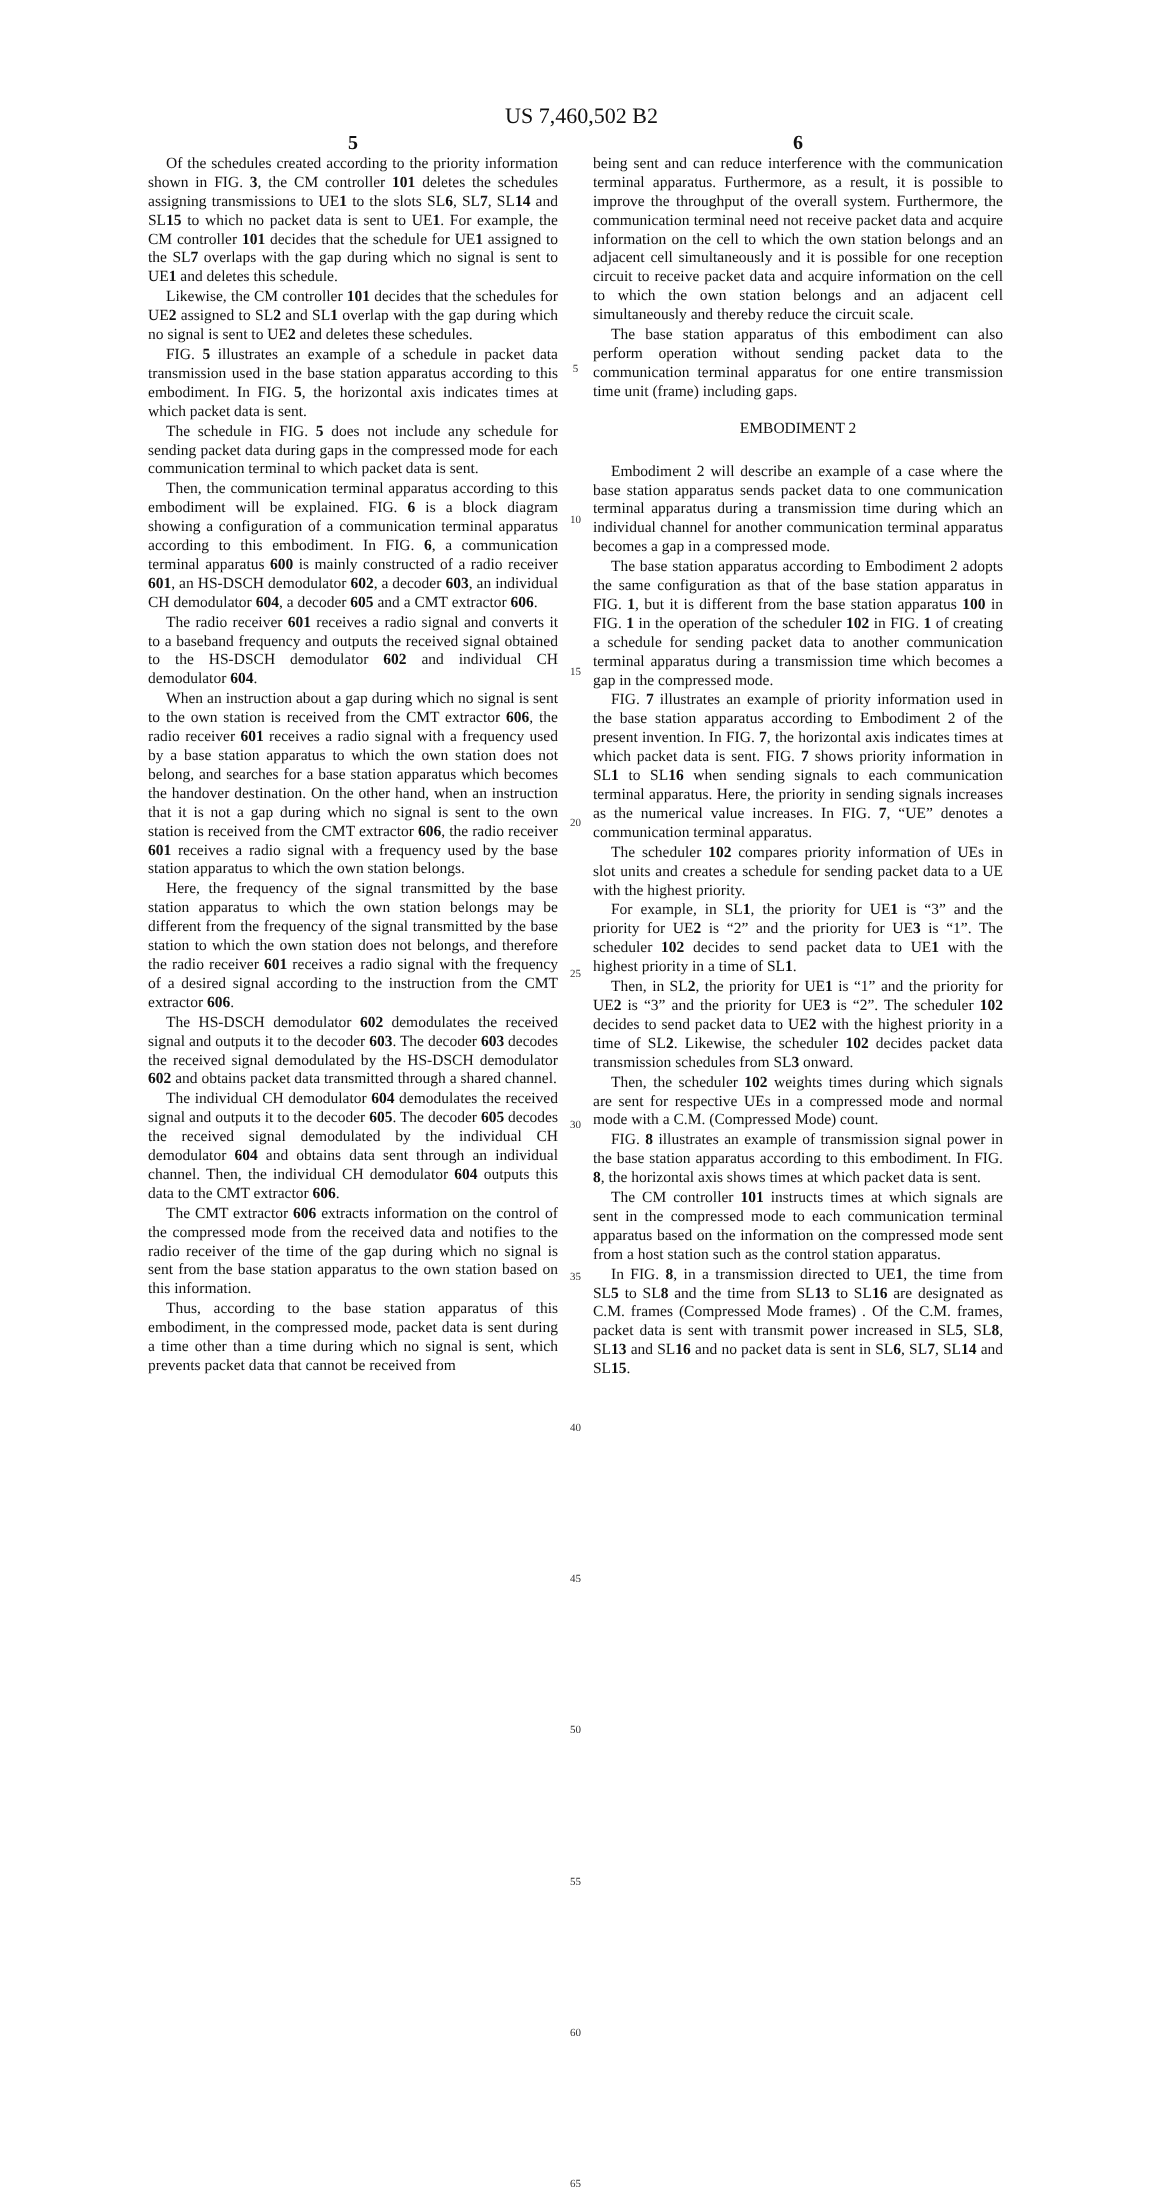US 7,460,502 B2
5
Of the schedules created according to the priority information shown in FIG. 3, the CM controller 101 deletes the schedules assigning transmissions to UE1 to the slots SL6, SL7, SL14 and SL15 to which no packet data is sent to UE1. For example, the CM controller 101 decides that the schedule for UE1 assigned to the SL7 overlaps with the gap during which no signal is sent to UE1 and deletes this schedule.
Likewise, the CM controller 101 decides that the schedules for UE2 assigned to SL2 and SL1 overlap with the gap during which no signal is sent to UE2 and deletes these schedules.
FIG. 5 illustrates an example of a schedule in packet data transmission used in the base station apparatus according to this embodiment. In FIG. 5, the horizontal axis indicates times at which packet data is sent.
The schedule in FIG. 5 does not include any schedule for sending packet data during gaps in the compressed mode for each communication terminal to which packet data is sent.
Then, the communication terminal apparatus according to this embodiment will be explained. FIG. 6 is a block diagram showing a configuration of a communication terminal apparatus according to this embodiment. In FIG. 6, a communication terminal apparatus 600 is mainly constructed of a radio receiver 601, an HS-DSCH demodulator 602, a decoder 603, an individual CH demodulator 604, a decoder 605 and a CMT extractor 606.
The radio receiver 601 receives a radio signal and converts it to a baseband frequency and outputs the received signal obtained to the HS-DSCH demodulator 602 and individual CH demodulator 604.
When an instruction about a gap during which no signal is sent to the own station is received from the CMT extractor 606, the radio receiver 601 receives a radio signal with a frequency used by a base station apparatus to which the own station does not belong, and searches for a base station apparatus which becomes the handover destination. On the other hand, when an instruction that it is not a gap during which no signal is sent to the own station is received from the CMT extractor 606, the radio receiver 601 receives a radio signal with a frequency used by the base station apparatus to which the own station belongs.
Here, the frequency of the signal transmitted by the base station apparatus to which the own station belongs may be different from the frequency of the signal transmitted by the base station to which the own station does not belongs, and therefore the radio receiver 601 receives a radio signal with the frequency of a desired signal according to the instruction from the CMT extractor 606.
The HS-DSCH demodulator 602 demodulates the received signal and outputs it to the decoder 603. The decoder 603 decodes the received signal demodulated by the HS-DSCH demodulator 602 and obtains packet data transmitted through a shared channel.
The individual CH demodulator 604 demodulates the received signal and outputs it to the decoder 605. The decoder 605 decodes the received signal demodulated by the individual CH demodulator 604 and obtains data sent through an individual channel. Then, the individual CH demodulator 604 outputs this data to the CMT extractor 606.
The CMT extractor 606 extracts information on the control of the compressed mode from the received data and notifies to the radio receiver of the time of the gap during which no signal is sent from the base station apparatus to the own station based on this information.
Thus, according to the base station apparatus of this embodiment, in the compressed mode, packet data is sent during a time other than a time during which no signal is sent, which prevents packet data that cannot be received from
5
10
15
20
25
30
35
40
45
50
55
60
65
6
being sent and can reduce interference with the communication terminal apparatus. Furthermore, as a result, it is possible to improve the throughput of the overall system. Furthermore, the communication terminal need not receive packet data and acquire information on the cell to which the own station belongs and an adjacent cell simultaneously and it is possible for one reception circuit to receive packet data and acquire information on the cell to which the own station belongs and an adjacent cell simultaneously and thereby reduce the circuit scale.
The base station apparatus of this embodiment can also perform operation without sending packet data to the communication terminal apparatus for one entire transmission time unit (frame) including gaps.
EMBODIMENT 2
Embodiment 2 will describe an example of a case where the base station apparatus sends packet data to one communication terminal apparatus during a transmission time during which an individual channel for another communication terminal apparatus becomes a gap in a compressed mode.
The base station apparatus according to Embodiment 2 adopts the same configuration as that of the base station apparatus in FIG. 1, but it is different from the base station apparatus 100 in FIG. 1 in the operation of the scheduler 102 in FIG. 1 of creating a schedule for sending packet data to another communication terminal apparatus during a transmission time which becomes a gap in the compressed mode.
FIG. 7 illustrates an example of priority information used in the base station apparatus according to Embodiment 2 of the present invention. In FIG. 7, the horizontal axis indicates times at which packet data is sent. FIG. 7 shows priority information in SL1 to SL16 when sending signals to each communication terminal apparatus. Here, the priority in sending signals increases as the numerical value increases. In FIG. 7, “UE” denotes a communication terminal apparatus.
The scheduler 102 compares priority information of UEs in slot units and creates a schedule for sending packet data to a UE with the highest priority.
For example, in SL1, the priority for UE1 is “3” and the priority for UE2 is “2” and the priority for UE3 is “1”. The scheduler 102 decides to send packet data to UE1 with the highest priority in a time of SL1.
Then, in SL2, the priority for UE1 is “1” and the priority for UE2 is “3” and the priority for UE3 is “2”. The scheduler 102 decides to send packet data to UE2 with the highest priority in a time of SL2. Likewise, the scheduler 102 decides packet data transmission schedules from SL3 onward.
Then, the scheduler 102 weights times during which signals are sent for respective UEs in a compressed mode and normal mode with a C.M. (Compressed Mode) count.
FIG. 8 illustrates an example of transmission signal power in the base station apparatus according to this embodiment. In FIG. 8, the horizontal axis shows times at which packet data is sent.
The CM controller 101 instructs times at which signals are sent in the compressed mode to each communication terminal apparatus based on the information on the compressed mode sent from a host station such as the control station apparatus.
In FIG. 8, in a transmission directed to UE1, the time from SL5 to SL8 and the time from SL13 to SL16 are designated as C.M. frames (Compressed Mode frames) . Of the C.M. frames, packet data is sent with transmit power increased in SL5, SL8, SL13 and SL16 and no packet data is sent in SL6, SL7, SL14 and SL15.